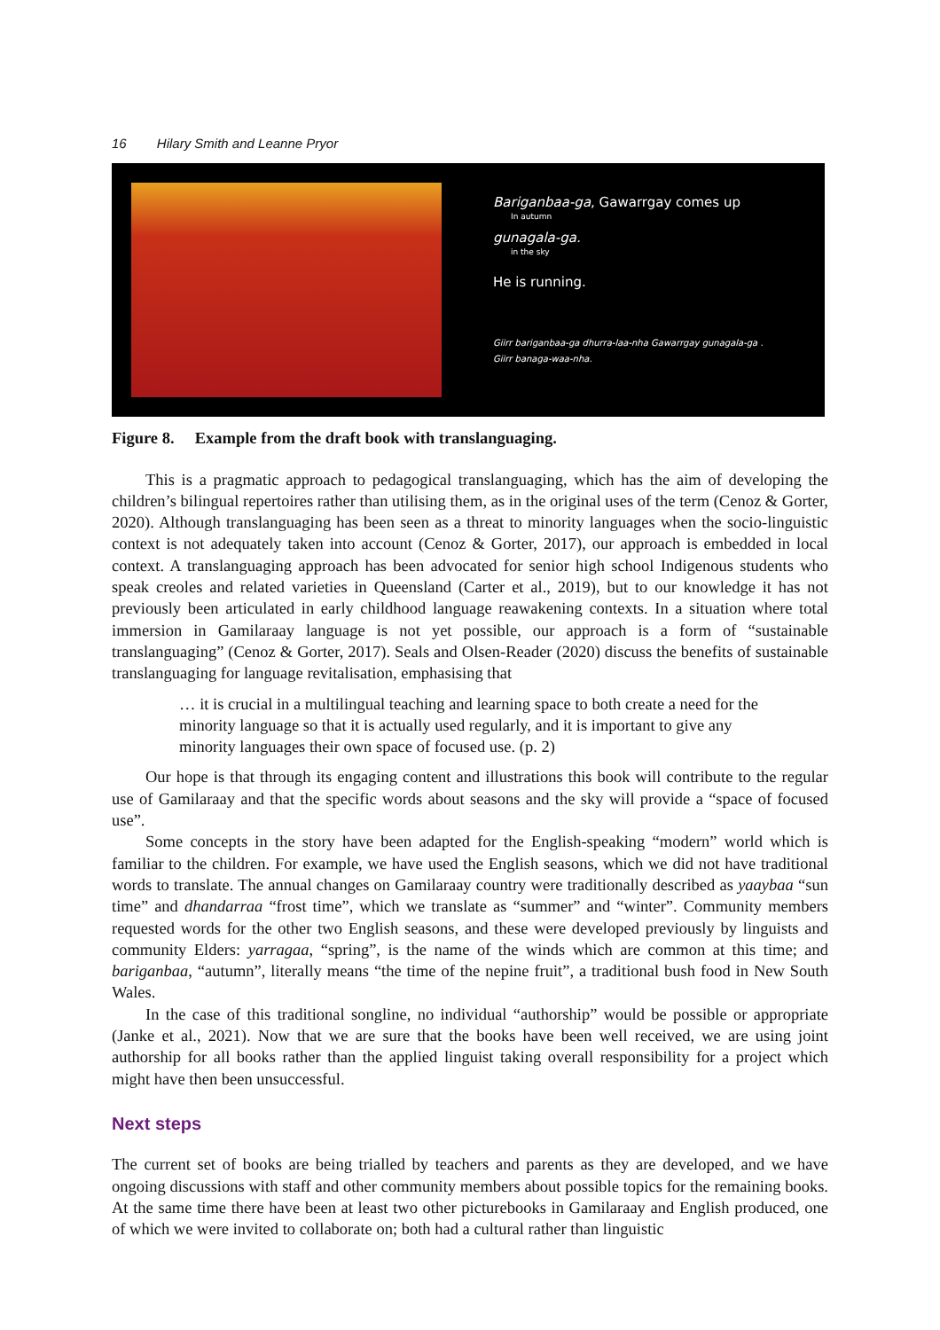16 Hilary Smith and Leanne Pryor
Bariganbaa-ga, Gawarrgay comes up
In autumn
gunagala-ga.
in the sky
He is running.
Giirr bariganbaa-ga dhurra-laa-nha Gawarrgay gunagala-ga .
Giirr banaga-waa-nha.
Figure 8. Example from the draft book with translanguaging.
This is a pragmatic approach to pedagogical translanguaging, which has the aim of developing the children’s bilingual repertoires rather than utilising them, as in the original uses of the term (Cenoz & Gorter, 2020). Although translanguaging has been seen as a threat to minority languages when the socio-linguistic context is not adequately taken into account (Cenoz & Gorter, 2017), our approach is embedded in local context. A translanguaging approach has been advocated for senior high school Indigenous students who speak creoles and related varieties in Queensland (Carter et al., 2019), but to our knowledge it has not previously been articulated in early childhood language reawakening contexts. In a situation where total immersion in Gamilaraay language is not yet possible, our approach is a form of “sustainable translanguaging” (Cenoz & Gorter, 2017). Seals and Olsen-Reader (2020) discuss the benefits of sustainable translanguaging for language revitalisation, emphasising that
… it is crucial in a multilingual teaching and learning space to both create a need for the minority language so that it is actually used regularly, and it is important to give any minority languages their own space of focused use. (p. 2)
Our hope is that through its engaging content and illustrations this book will contribute to the regular use of Gamilaraay and that the specific words about seasons and the sky will provide a “space of focused use”.
Some concepts in the story have been adapted for the English-speaking “modern” world which is familiar to the children. For example, we have used the English seasons, which we did not have traditional words to translate. The annual changes on Gamilaraay country were traditionally described as yaaybaa “sun time” and dhandarraa “frost time”, which we translate as “summer” and “winter”. Community members requested words for the other two English seasons, and these were developed previously by linguists and community Elders: yarragaa, “spring”, is the name of the winds which are common at this time; and bariganbaa, “autumn”, literally means “the time of the nepine fruit”, a traditional bush food in New South Wales.
In the case of this traditional songline, no individual “authorship” would be possible or appropriate (Janke et al., 2021). Now that we are sure that the books have been well received, we are using joint authorship for all books rather than the applied linguist taking overall responsibility for a project which might have then been unsuccessful.
Next steps
The current set of books are being trialled by teachers and parents as they are developed, and we have ongoing discussions with staff and other community members about possible topics for the remaining books. At the same time there have been at least two other picturebooks in Gamilaraay and English produced, one of which we were invited to collaborate on; both had a cultural rather than linguistic